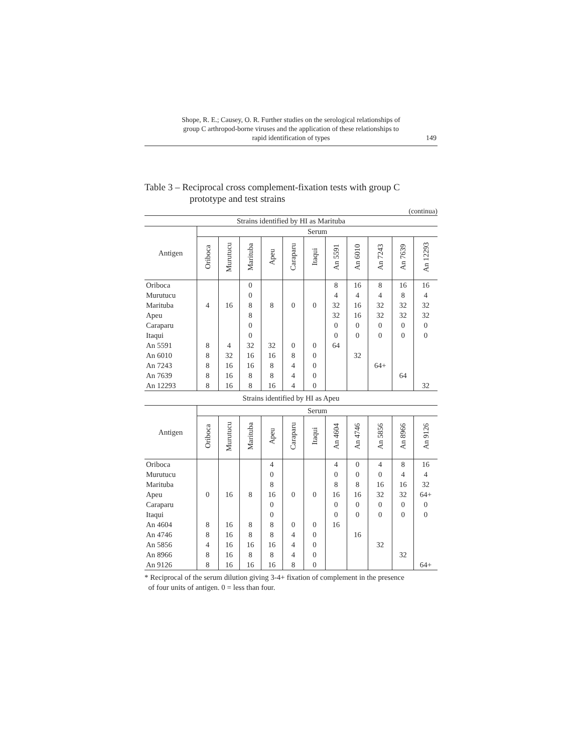Shope, R. E.; Causey, O. R. Further studies on the serological relationships of
group C arthropod-borne viruses and the application of these relationships to
rapid identification of types
149
Table 3 – Reciprocal cross complement-fixation tests with group C
prototype and test strains
(continua)
| Strains identified by HI as Marituba | | | | | | | | | | | |
| Antigen | Serum | | | | | | | | | | |
| | Oriboca | Murutucu | Marituba | Apeu | Caraparu | Itaqui | An 5591 | An 6010 | An 7243 | An 7639 | An 12293 |
| Oriboca | | | 0 | | | | 8 | 16 | 8 | 16 | 16 |
| Murutucu | | | 0 | | | | 4 | 4 | 4 | 8 | 4 |
| Marituba | 4 | 16 | 8 | 8 | 0 | 0 | 32 | 16 | 32 | 32 | 32 |
| Apeu | | | 8 | | | | 32 | 16 | 32 | 32 | 32 |
| Caraparu | | | 0 | | | | 0 | 0 | 0 | 0 | 0 |
| Itaqui | | | 0 | | | | 0 | 0 | 0 | 0 | 0 |
| An 5591 | 8 | 4 | 32 | 32 | 0 | 0 | 64 | | | | |
| An 6010 | 8 | 32 | 16 | 16 | 8 | 0 | | 32 | | | |
| An 7243 | 8 | 16 | 16 | 8 | 4 | 0 | | | 64+ | | |
| An 7639 | 8 | 16 | 8 | 8 | 4 | 0 | | | | 64 | |
| An 12293 | 8 | 16 | 8 | 16 | 4 | 0 | | | | | 32 |
| Strains identified by HI as Apeu | | | | | | | | | | | |
| Antigen | Serum | | | | | | | | | | |
| | Oriboca | Murutucu | Marituba | Apeu | Caraparu | Itaqui | An 4604 | An 4746 | An 5856 | An 8966 | An 9126 |
| Oriboca | | | | 4 | | | 4 | 0 | 4 | 8 | 16 |
| Murutucu | | | | 0 | | | 0 | 0 | 0 | 4 | 4 |
| Marituba | | | | 8 | | | 8 | 8 | 16 | 16 | 32 |
| Apeu | 0 | 16 | 8 | 16 | 0 | 0 | 16 | 16 | 32 | 32 | 64+ |
| Caraparu | | | | 0 | | | 0 | 0 | 0 | 0 | 0 |
| Itaqui | | | | 0 | | | 0 | 0 | 0 | 0 | 0 |
| An 4604 | 8 | 16 | 8 | 8 | 0 | 0 | 16 | | | | |
| An 4746 | 8 | 16 | 8 | 8 | 4 | 0 | | 16 | | | |
| An 5856 | 4 | 16 | 16 | 16 | 4 | 0 | | | 32 | | |
| An 8966 | 8 | 16 | 8 | 8 | 4 | 0 | | | | 32 | |
| An 9126 | 8 | 16 | 16 | 16 | 8 | 0 | | | | | 64+ |
* Reciprocal of the serum dilution giving 3-4+ fixation of complement in the presence
of four units of antigen. 0 = less than four.